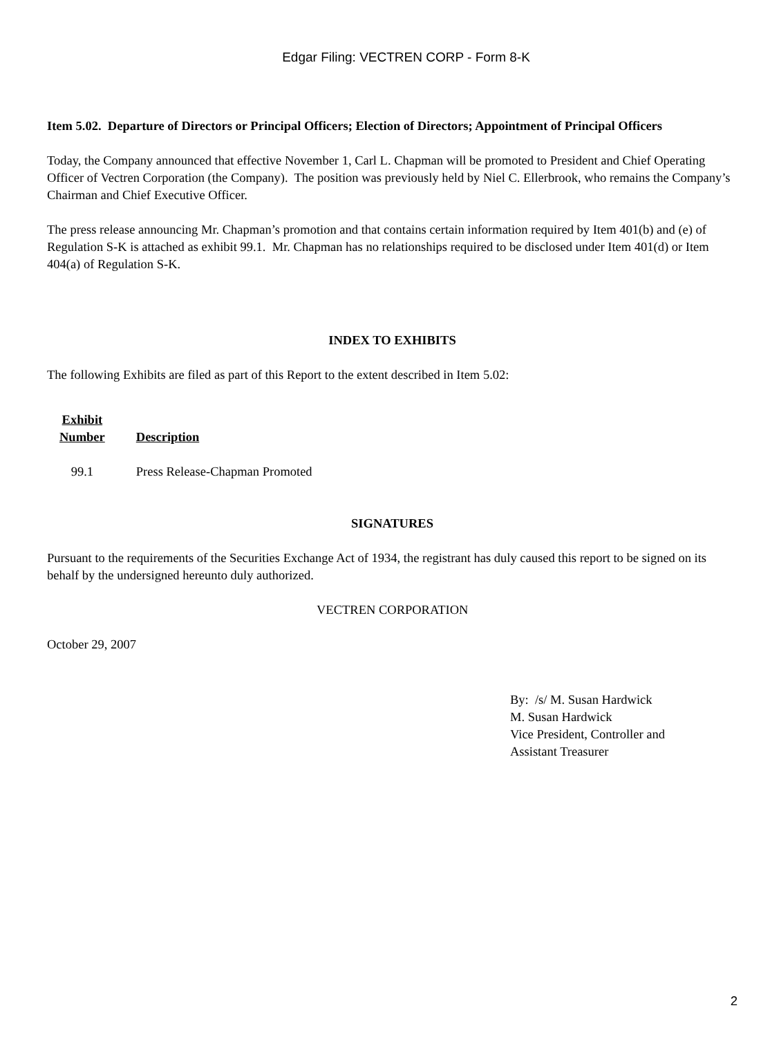Edgar Filing: VECTREN CORP - Form 8-K
Item 5.02. Departure of Directors or Principal Officers; Election of Directors; Appointment of Principal Officers
Today, the Company announced that effective November 1, Carl L. Chapman will be promoted to President and Chief Operating Officer of Vectren Corporation (the Company). The position was previously held by Niel C. Ellerbrook, who remains the Company’s Chairman and Chief Executive Officer.
The press release announcing Mr. Chapman’s promotion and that contains certain information required by Item 401(b) and (e) of Regulation S-K is attached as exhibit 99.1. Mr. Chapman has no relationships required to be disclosed under Item 401(d) or Item 404(a) of Regulation S-K.
INDEX TO EXHIBITS
The following Exhibits are filed as part of this Report to the extent described in Item 5.02:
| Exhibit Number | Description |
| --- | --- |
| 99.1 | Press Release-Chapman Promoted |
SIGNATURES
Pursuant to the requirements of the Securities Exchange Act of 1934, the registrant has duly caused this report to be signed on its behalf by the undersigned hereunto duly authorized.
VECTREN CORPORATION
October 29, 2007
By: /s/ M. Susan Hardwick
M. Susan Hardwick
Vice President, Controller and
Assistant Treasurer
2